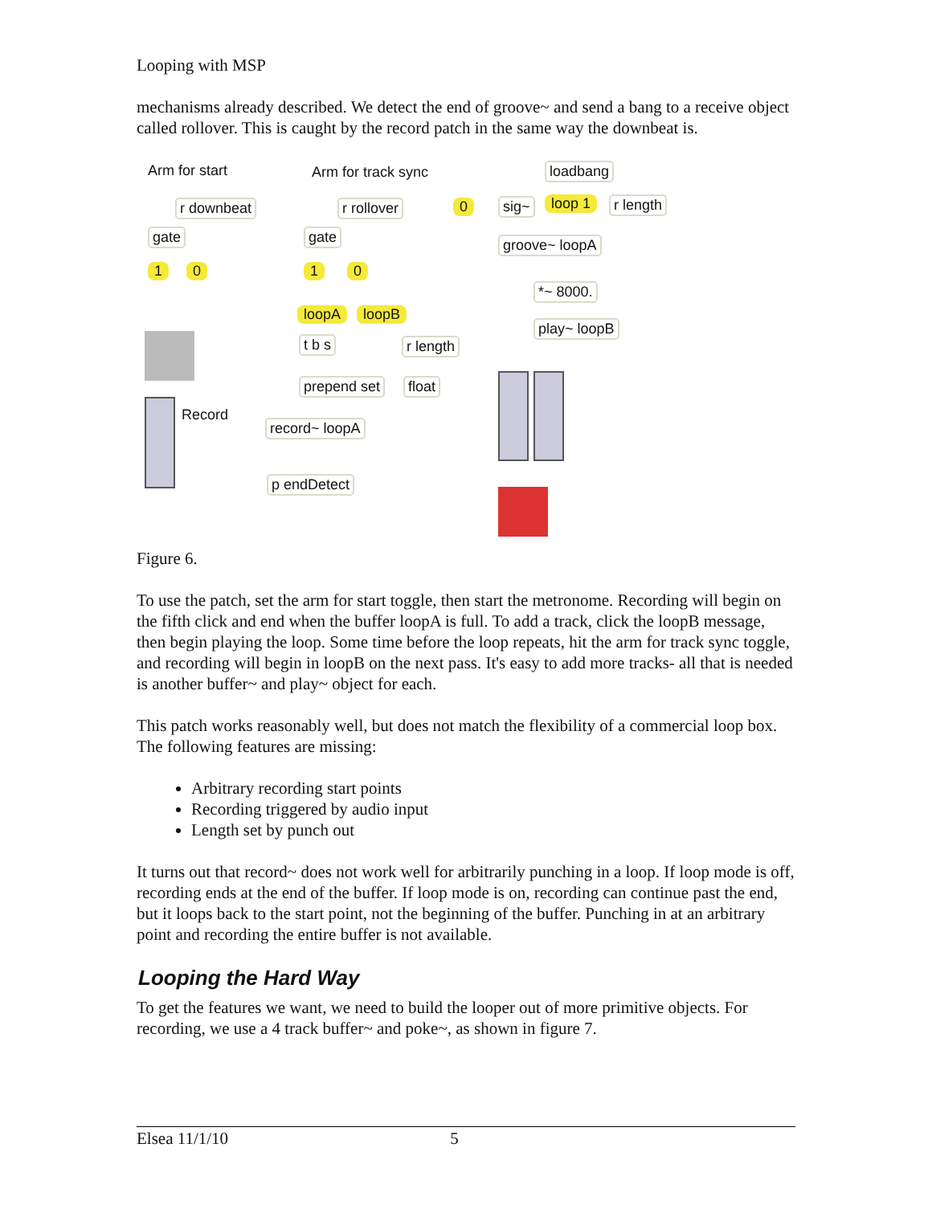Looping with MSP
mechanisms already described. We detect the end of groove~ and send a bang to a receive object called rollover. This is caught by the record patch in the same way the downbeat is.
Arm for start Arm for track sync
r downbeat
gate
1 0
r rollover
gate
1 0
loopA loopB
t b s r length
prepend set float
Record
record~ loopA
p endDetect
loadbang
0 sig~ loop 1 r length
groove~ loopA
*~ 8000.
play~ loopB
Figure 6.
To use the patch, set the arm for start toggle, then start the metronome. Recording will begin on the fifth click and end when the buffer loopA is full. To add a track, click the loopB message, then begin playing the loop. Some time before the loop repeats, hit the arm for track sync toggle, and recording will begin in loopB on the next pass. It's easy to add more tracks- all that is needed is another buffer~ and play~ object for each.
This patch works reasonably well, but does not match the flexibility of a commercial loop box. The following features are missing:
Arbitrary recording start points
Recording triggered by audio input
Length set by punch out
It turns out that record~ does not work well for arbitrarily punching in a loop. If loop mode is off, recording ends at the end of the buffer. If loop mode is on, recording can continue past the end, but it loops back to the start point, not the beginning of the buffer. Punching in at an arbitrary point and recording the entire buffer is not available.
Looping the Hard Way
To get the features we want, we need to build the looper out of more primitive objects. For recording, we use a 4 track buffer~ and poke~, as shown in figure 7.
Elsea 11/1/10 5